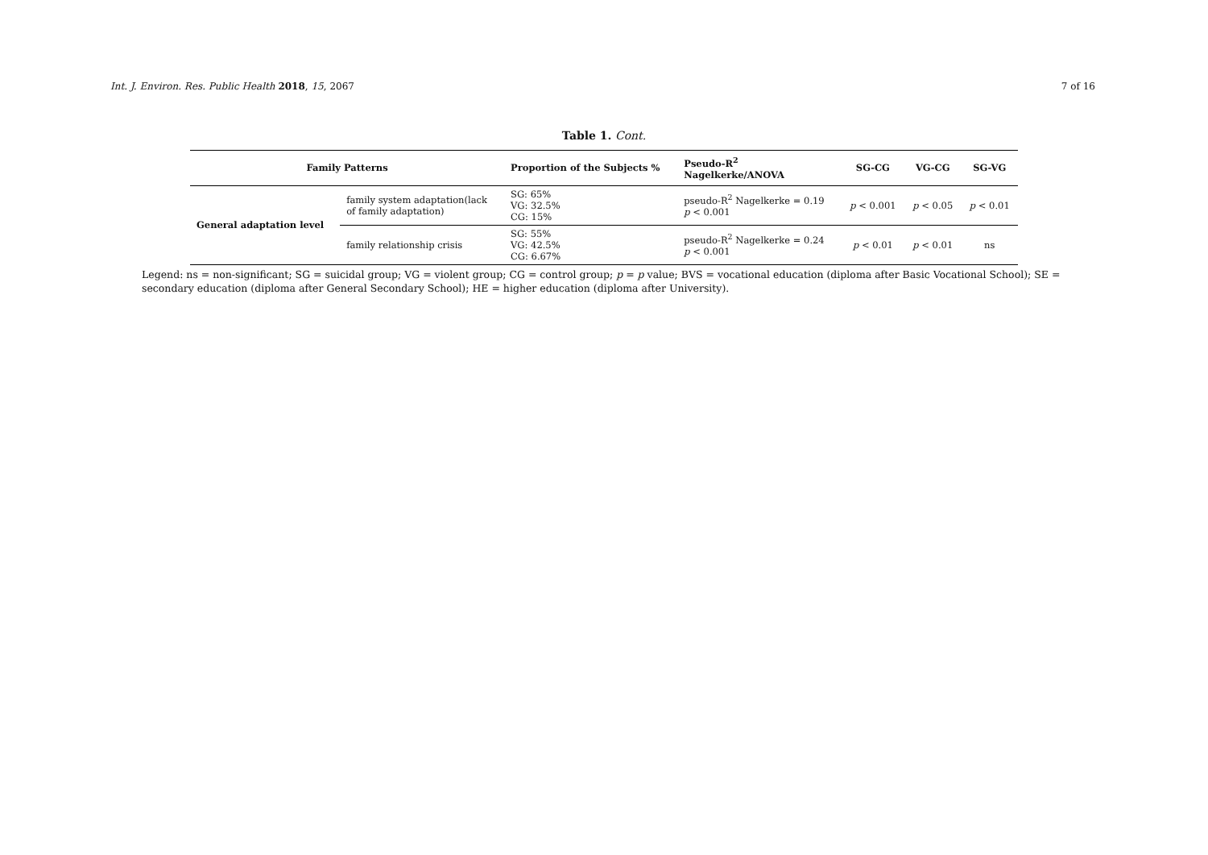Int. J. Environ. Res. Public Health 2018, 15, 2067 7 of 16
Table 1. Cont.
| Family Patterns | | Proportion of the Subjects % | Pseudo-R<sup>2</sup> Nagelkerke/ANOVA | SG-CG | VG-CG | SG-VG |
| --- | --- | --- | --- | --- | --- | --- |
| General adaptation level | family system adaptation(lack of family adaptation) | SG: 65% VG: 32.5% CG: 15% | pseudo-R<sup>2</sup> Nagelkerke = 0.19 p < 0.001 | p < 0.001 | p < 0.05 | p < 0.01 |
| | family relationship crisis | SG: 55% VG: 42.5% CG: 6.67% | pseudo-R<sup>2</sup> Nagelkerke = 0.24 p < 0.001 | p < 0.01 | p < 0.01 | ns |
Legend: ns = non-significant; SG = suicidal group; VG = violent group; CG = control group; p = p value; BVS = vocational education (diploma after Basic Vocational School); SE = secondary education (diploma after General Secondary School); HE = higher education (diploma after University).